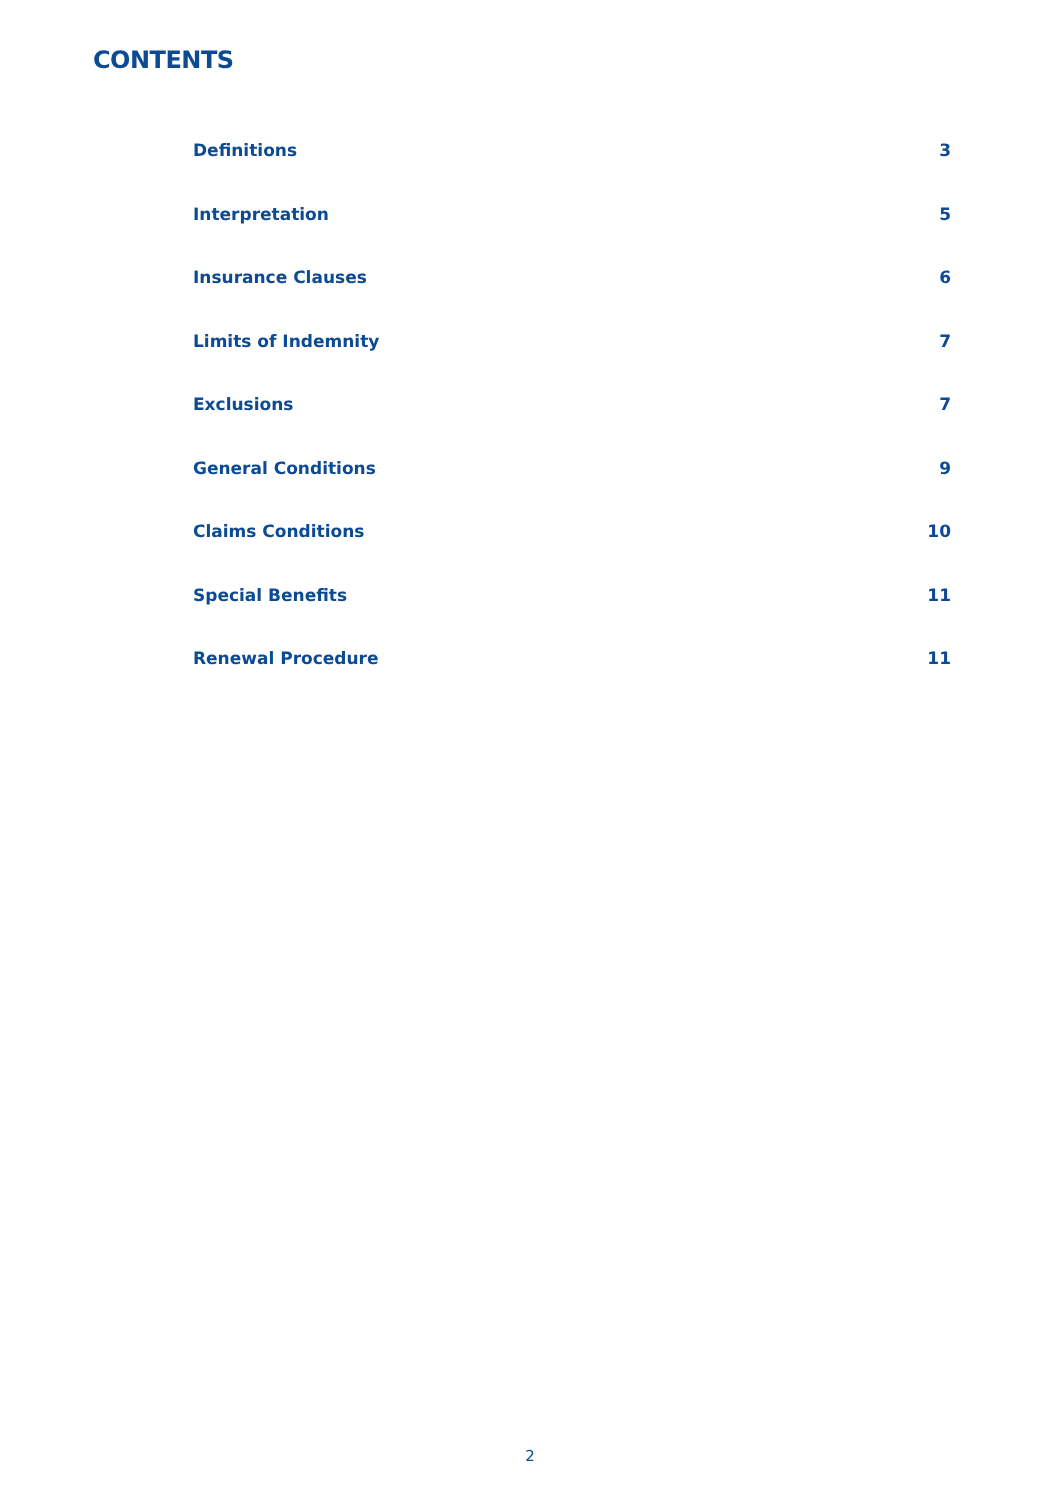CONTENTS
Definitions 3
Interpretation 5
Insurance Clauses 6
Limits of Indemnity 7
Exclusions 7
General Conditions 9
Claims Conditions 10
Special Benefits 11
Renewal Procedure 11
2